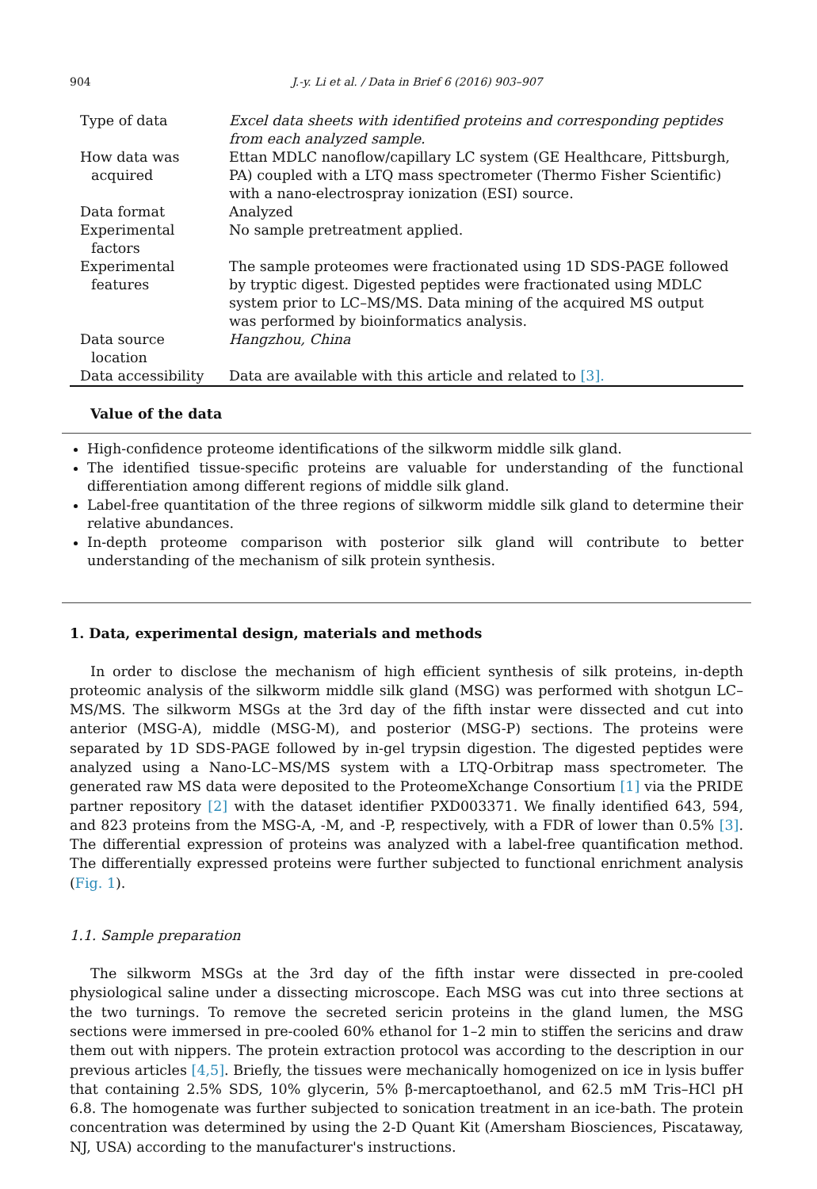904 J.-y. Li et al. / Data in Brief 6 (2016) 903–907
| Type of data | Excel data sheets with identified proteins and corresponding peptides from each analyzed sample. |
| How data was acquired | Ettan MDLC nanoflow/capillary LC system (GE Healthcare, Pittsburgh, PA) coupled with a LTQ mass spectrometer (Thermo Fisher Scientific) with a nano-electrospray ionization (ESI) source. |
| Data format | Analyzed |
| Experimental factors | No sample pretreatment applied. |
| Experimental features | The sample proteomes were fractionated using 1D SDS-PAGE followed by tryptic digest. Digested peptides were fractionated using MDLC system prior to LC–MS/MS. Data mining of the acquired MS output was performed by bioinformatics analysis. |
| Data source location | Hangzhou, China |
| Data accessibility | Data are available with this article and related to [3]. |
Value of the data
High-confidence proteome identifications of the silkworm middle silk gland.
The identified tissue-specific proteins are valuable for understanding of the functional differentiation among different regions of middle silk gland.
Label-free quantitation of the three regions of silkworm middle silk gland to determine their relative abundances.
In-depth proteome comparison with posterior silk gland will contribute to better understanding of the mechanism of silk protein synthesis.
1. Data, experimental design, materials and methods
In order to disclose the mechanism of high efficient synthesis of silk proteins, in-depth proteomic analysis of the silkworm middle silk gland (MSG) was performed with shotgun LC–MS/MS. The silkworm MSGs at the 3rd day of the fifth instar were dissected and cut into anterior (MSG-A), middle (MSG-M), and posterior (MSG-P) sections. The proteins were separated by 1D SDS-PAGE followed by in-gel trypsin digestion. The digested peptides were analyzed using a Nano-LC–MS/MS system with a LTQ-Orbitrap mass spectrometer. The generated raw MS data were deposited to the ProteomeXchange Consortium [1] via the PRIDE partner repository [2] with the dataset identifier PXD003371. We finally identified 643, 594, and 823 proteins from the MSG-A, -M, and -P, respectively, with a FDR of lower than 0.5% [3]. The differential expression of proteins was analyzed with a label-free quantification method. The differentially expressed proteins were further subjected to functional enrichment analysis (Fig. 1).
1.1. Sample preparation
The silkworm MSGs at the 3rd day of the fifth instar were dissected in pre-cooled physiological saline under a dissecting microscope. Each MSG was cut into three sections at the two turnings. To remove the secreted sericin proteins in the gland lumen, the MSG sections were immersed in pre-cooled 60% ethanol for 1–2 min to stiffen the sericins and draw them out with nippers. The protein extraction protocol was according to the description in our previous articles [4,5]. Briefly, the tissues were mechanically homogenized on ice in lysis buffer that containing 2.5% SDS, 10% glycerin, 5% β-mercaptoethanol, and 62.5 mM Tris–HCl pH 6.8. The homogenate was further subjected to sonication treatment in an ice-bath. The protein concentration was determined by using the 2-D Quant Kit (Amersham Biosciences, Piscataway, NJ, USA) according to the manufacturer's instructions.